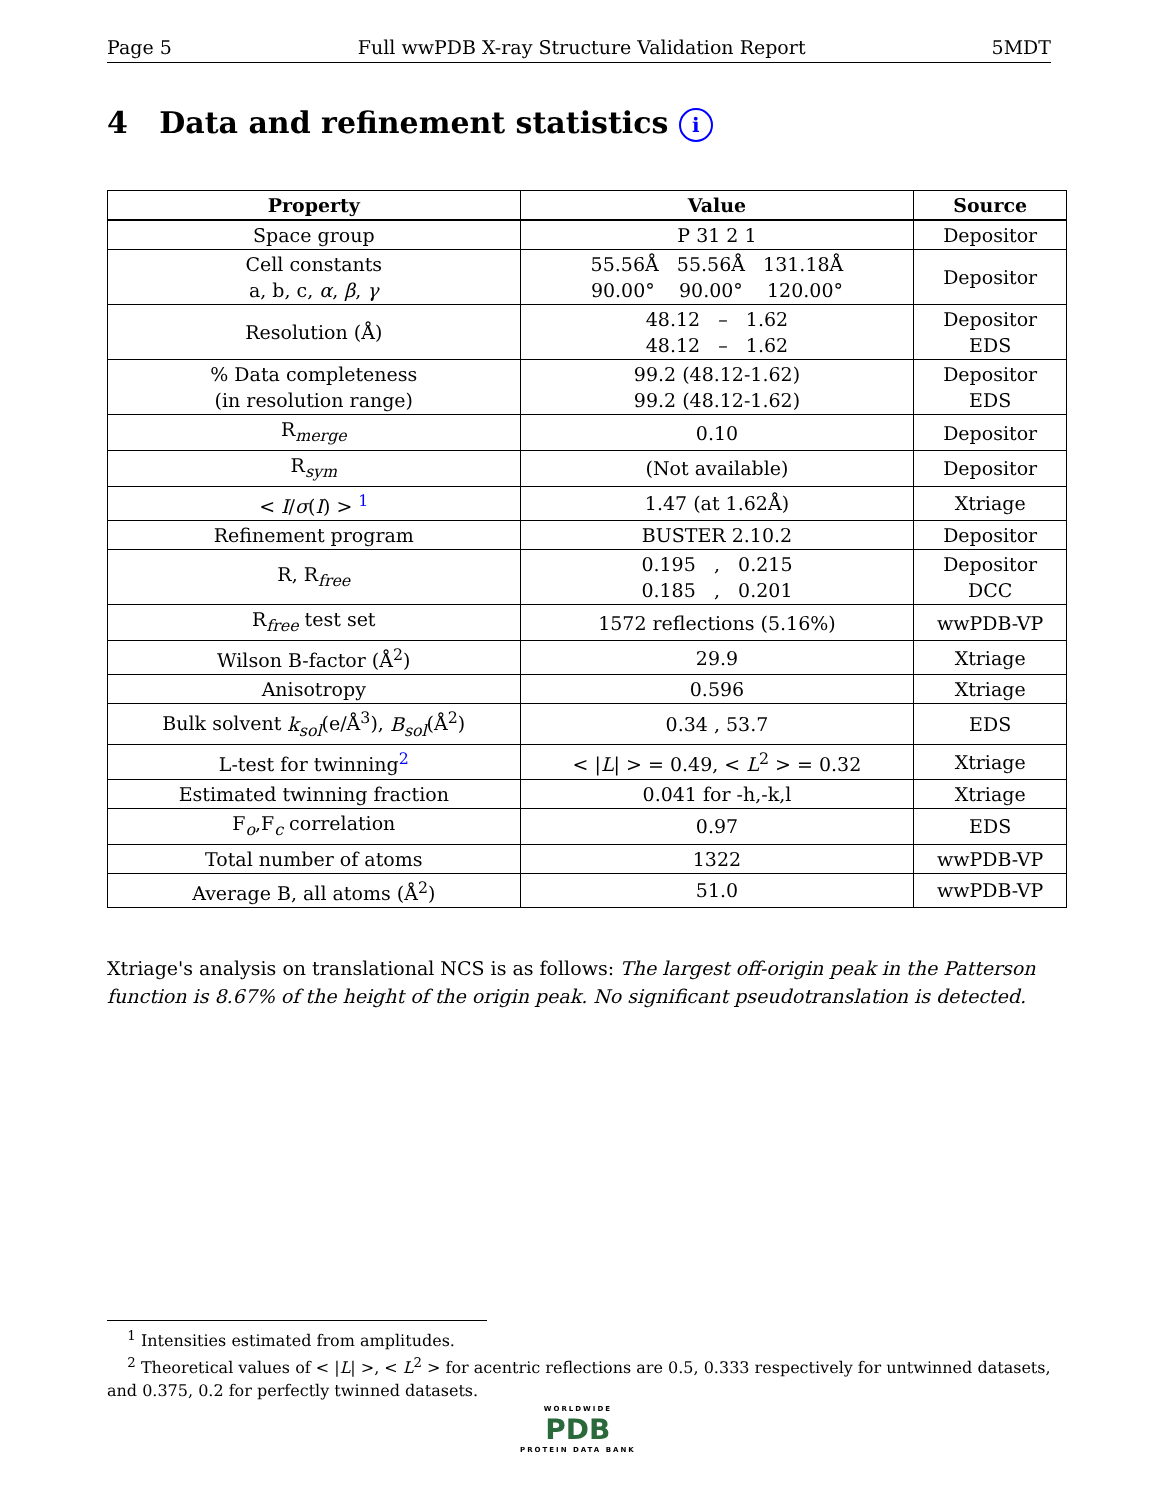Page 5 Full wwPDB X-ray Structure Validation Report 5MDT
4 Data and refinement statistics i
| Property | Value | Source |
| --- | --- | --- |
| Space group | P 31 2 1 | Depositor |
| Cell constants a, b, c, α , β , γ | 55.56Å 55.56Å 131.18Å 90.00° 90.00° 120.00° | Depositor |
| Resolution (Å) | 48.12 – 1.62 48.12 – 1.62 | Depositor EDS |
| % Data completeness (in resolution range) | 99.2 (48.12-1.62) 99.2 (48.12-1.62) | Depositor EDS |
| R<sub>merge</sub> | 0.10 | Depositor |
| R<sub>sym</sub> | (Not available) | Depositor |
| < I / σ ( I ) > <sup>1</sup> | 1.47 (at 1.62Å) | Xtriage |
| Refinement program | BUSTER 2.10.2 | Depositor |
| R, R<sub>free</sub> | 0.195 , 0.215 0.185 , 0.201 | Depositor DCC |
| R<sub>free</sub> test set | 1572 reflections (5.16%) | wwPDB-VP |
| Wilson B-factor (Å<sup>2</sup>) | 29.9 | Xtriage |
| Anisotropy | 0.596 | Xtriage |
| Bulk solvent k<sub>sol</sub> (e/Å<sup>3</sup>), B<sub>sol</sub> (Å<sup>2</sup>) | 0.34 , 53.7 | EDS |
| L-test for twinning<sup>2</sup> | < / L / > = 0.49, < L<sup>2</sup> > = 0.32 | Xtriage |
| Estimated twinning fraction | 0.041 for -h,-k,l | Xtriage |
| F<sub>o</sub>,F<sub>c</sub> correlation | 0.97 | EDS |
| Total number of atoms | 1322 | wwPDB-VP |
| Average B, all atoms (Å<sup>2</sup>) | 51.0 | wwPDB-VP |
Xtriage's analysis on translational NCS is as follows: The largest off-origin peak in the Patterson function is 8.67% of the height of the origin peak. No significant pseudotranslation is detected.
<sup>1</sup> Intensities estimated from amplitudes.
<sup>2</sup> Theoretical values of < |L| >, < L<sup>2</sup> > for acentric reflections are 0.5, 0.333 respectively for untwinned datasets, and 0.375, 0.2 for perfectly twinned datasets.
WORLDWIDE
PDB
PROTEIN DATA BANK